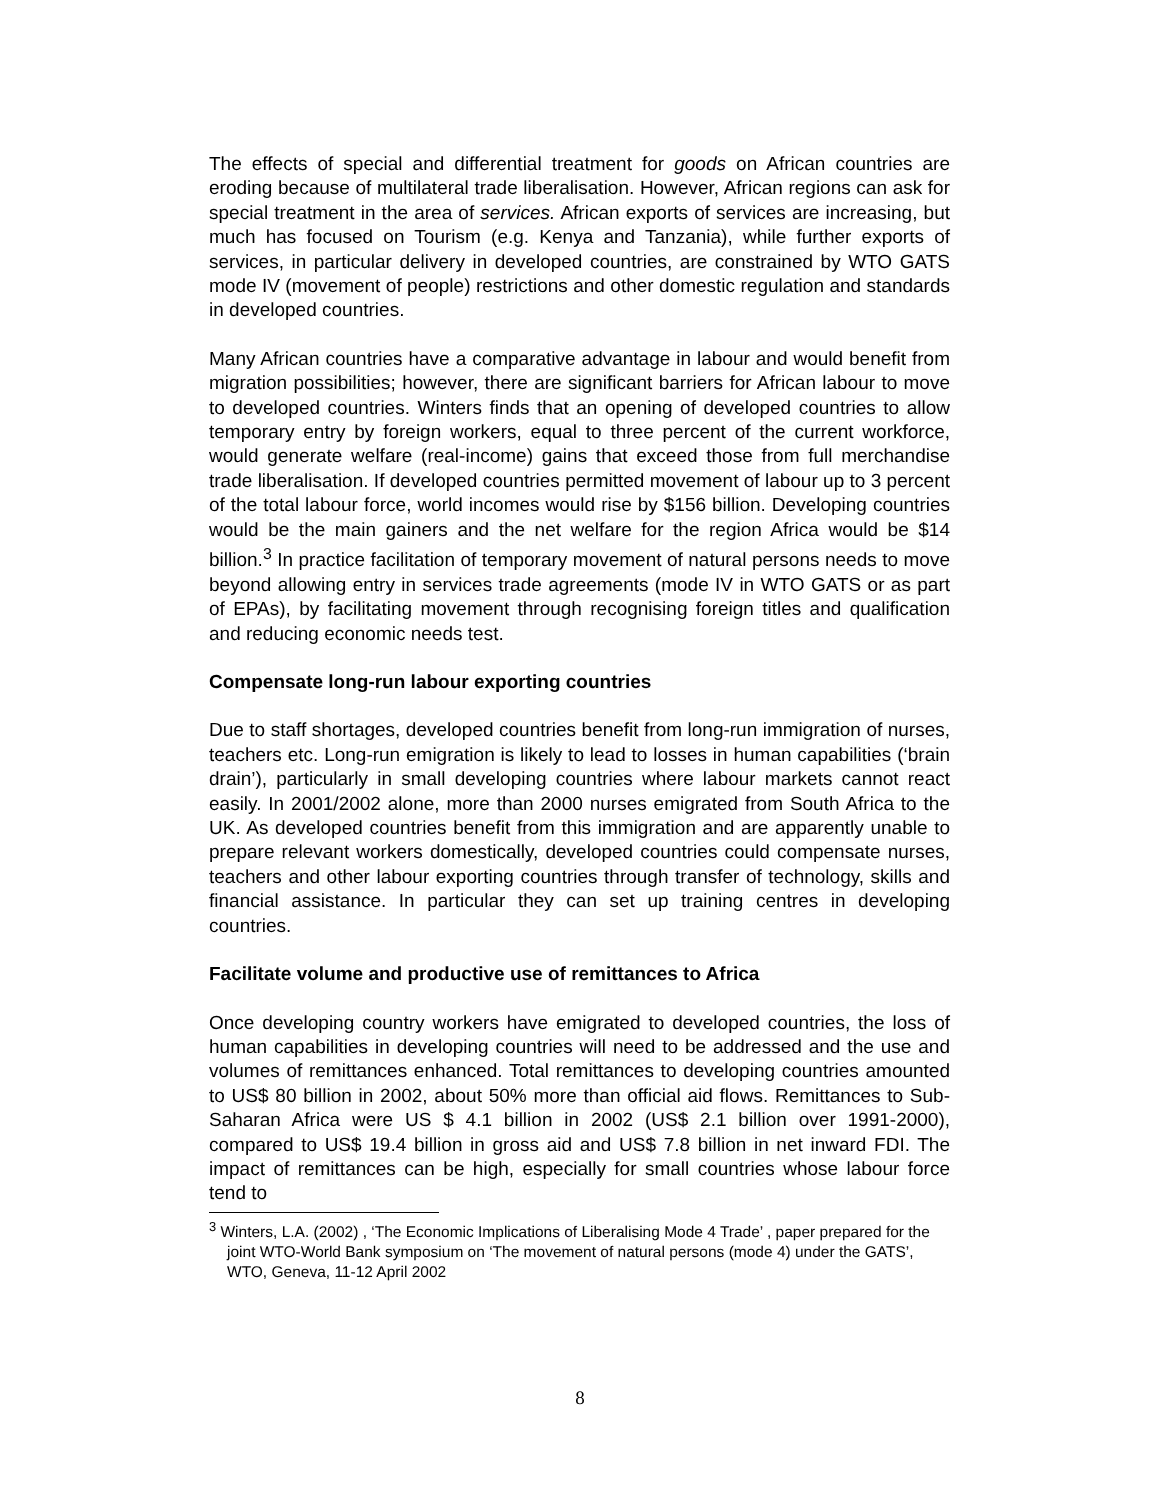The effects of special and differential treatment for goods on African countries are eroding because of multilateral trade liberalisation. However, African regions can ask for special treatment in the area of services. African exports of services are increasing, but much has focused on Tourism (e.g. Kenya and Tanzania), while further exports of services, in particular delivery in developed countries, are constrained by WTO GATS mode IV (movement of people) restrictions and other domestic regulation and standards in developed countries.
Many African countries have a comparative advantage in labour and would benefit from migration possibilities; however, there are significant barriers for African labour to move to developed countries. Winters finds that an opening of developed countries to allow temporary entry by foreign workers, equal to three percent of the current workforce, would generate welfare (real-income) gains that exceed those from full merchandise trade liberalisation. If developed countries permitted movement of labour up to 3 percent of the total labour force, world incomes would rise by $156 billion. Developing countries would be the main gainers and the net welfare for the region Africa would be $14 billion.<sup>3</sup> In practice facilitation of temporary movement of natural persons needs to move beyond allowing entry in services trade agreements (mode IV in WTO GATS or as part of EPAs), by facilitating movement through recognising foreign titles and qualification and reducing economic needs test.
Compensate long-run labour exporting countries
Due to staff shortages, developed countries benefit from long-run immigration of nurses, teachers etc. Long-run emigration is likely to lead to losses in human capabilities (‘brain drain’), particularly in small developing countries where labour markets cannot react easily. In 2001/2002 alone, more than 2000 nurses emigrated from South Africa to the UK. As developed countries benefit from this immigration and are apparently unable to prepare relevant workers domestically, developed countries could compensate nurses, teachers and other labour exporting countries through transfer of technology, skills and financial assistance. In particular they can set up training centres in developing countries.
Facilitate volume and productive use of remittances to Africa
Once developing country workers have emigrated to developed countries, the loss of human capabilities in developing countries will need to be addressed and the use and volumes of remittances enhanced. Total remittances to developing countries amounted to US$ 80 billion in 2002, about 50% more than official aid flows. Remittances to Sub-Saharan Africa were US $ 4.1 billion in 2002 (US$ 2.1 billion over 1991-2000), compared to US$ 19.4 billion in gross aid and US$ 7.8 billion in net inward FDI. The impact of remittances can be high, especially for small countries whose labour force tend to
<sup>3</sup> Winters, L.A. (2002) , ‘The Economic Implications of Liberalising Mode 4 Trade’ , paper prepared for the joint WTO-World Bank symposium on ‘The movement of natural persons (mode 4) under the GATS’, WTO, Geneva, 11-12 April 2002
8